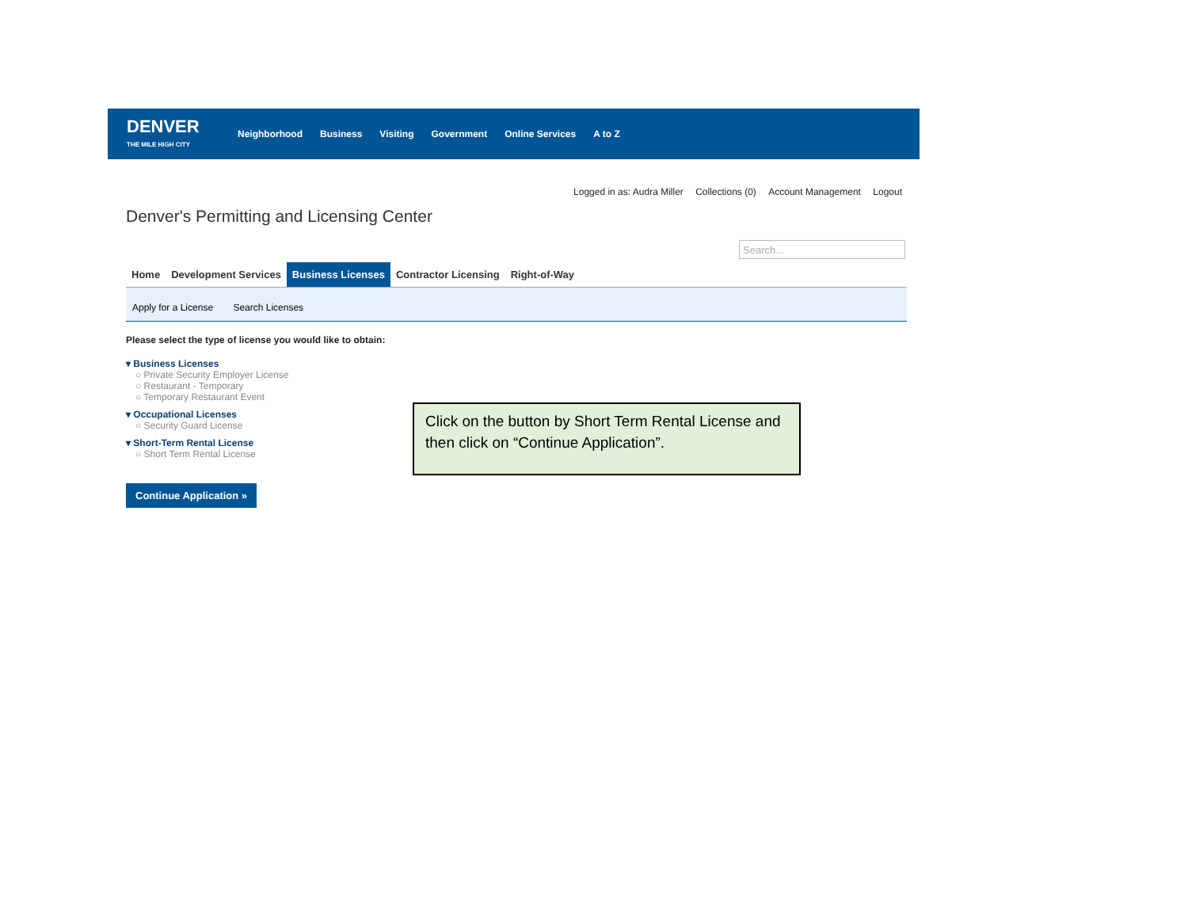DENVER
THE MILE HIGH CITY
Neighborhood Business Visiting Government Online Services A to Z
Logged in as: Audra Miller Collections (0) Account Management Logout
Denver's Permitting and Licensing Center
Search...
Home Development Services Business Licenses Contractor Licensing Right-of-Way
Apply for a License Search Licenses
Please select the type of license you would like to obtain:
▾ Business Licenses
○ Private Security Employer License
○ Restaurant - Temporary
○ Temporary Restaurant Event
▾ Occupational Licenses
○ Security Guard License
▾ Short-Term Rental License
○ Short Term Rental License
Continue Application »
Click on the button by Short Term Rental License and then click on “Continue Application”.